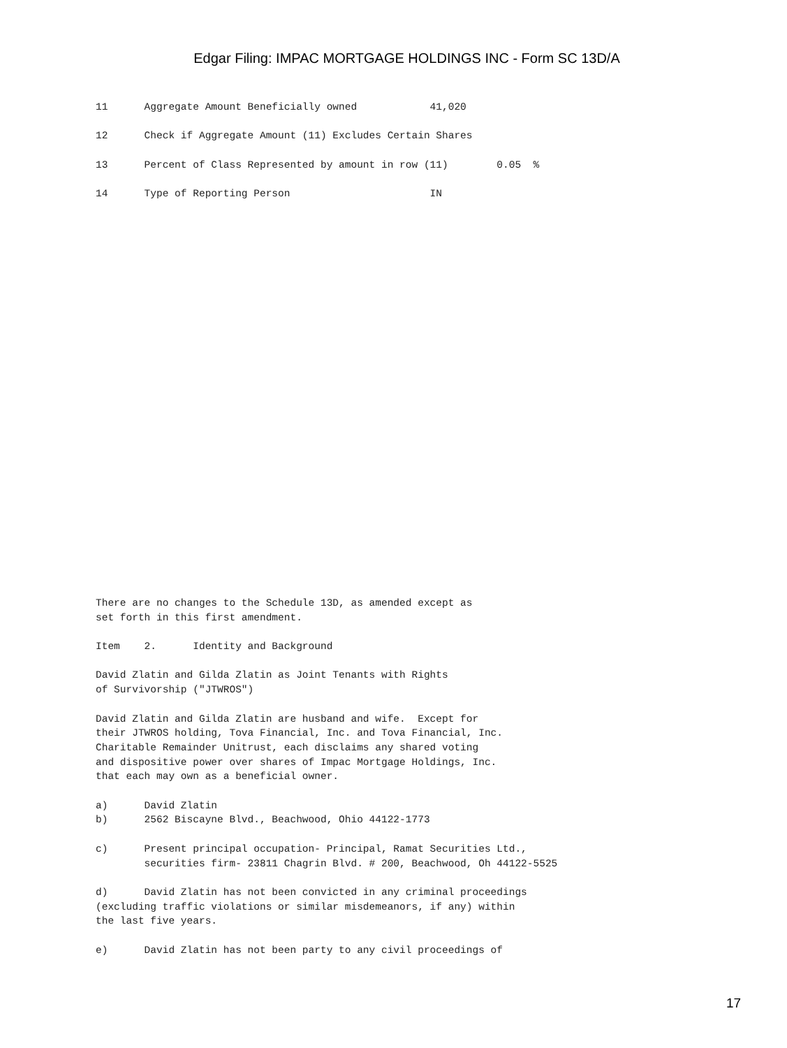Edgar Filing: IMPAC MORTGAGE HOLDINGS INC - Form SC 13D/A
11      Aggregate Amount Beneficially owned            41,020

12      Check if Aggregate Amount (11) Excludes Certain Shares

13      Percent of Class Represented by amount in row (11)        0.05  %

14      Type of Reporting Person                       IN
There are no changes to the Schedule 13D, as amended except as
set forth in this first amendment.

Item    2.      Identity and Background

David Zlatin and Gilda Zlatin as Joint Tenants with Rights
of Survivorship ("JTWROS")

David Zlatin and Gilda Zlatin are husband and wife.  Except for
their JTWROS holding, Tova Financial, Inc. and Tova Financial, Inc.
Charitable Remainder Unitrust, each disclaims any shared voting
and dispositive power over shares of Impac Mortgage Holdings, Inc.
that each may own as a beneficial owner.

a)      David Zlatin
b)      2562 Biscayne Blvd., Beachwood, Ohio 44122-1773

c)      Present principal occupation- Principal, Ramat Securities Ltd.,
        securities firm- 23811 Chagrin Blvd. # 200, Beachwood, Oh 44122-5525

d)      David Zlatin has not been convicted in any criminal proceedings
(excluding traffic violations or similar misdemeanors, if any) within
the last five years.

e)      David Zlatin has not been party to any civil proceedings of
17